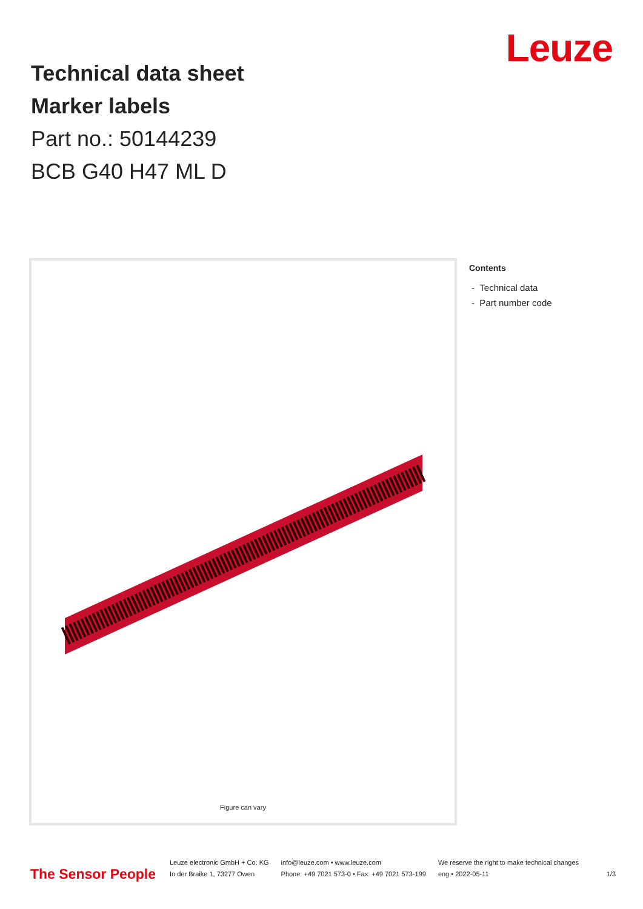Leuze
Technical data sheet
Marker labels
Part no.: 50144239
BCB G40 H47 ML D
Figure can vary
Contents
- Technical data
- Part number code
The Sensor People
Leuze electronic GmbH + Co. KG
In der Braike 1, 73277 Owen
info@leuze.com • www.leuze.com
Phone: +49 7021 573-0 • Fax: +49 7021 573-199
We reserve the right to make technical changes
eng • 2022-05-11
1/3